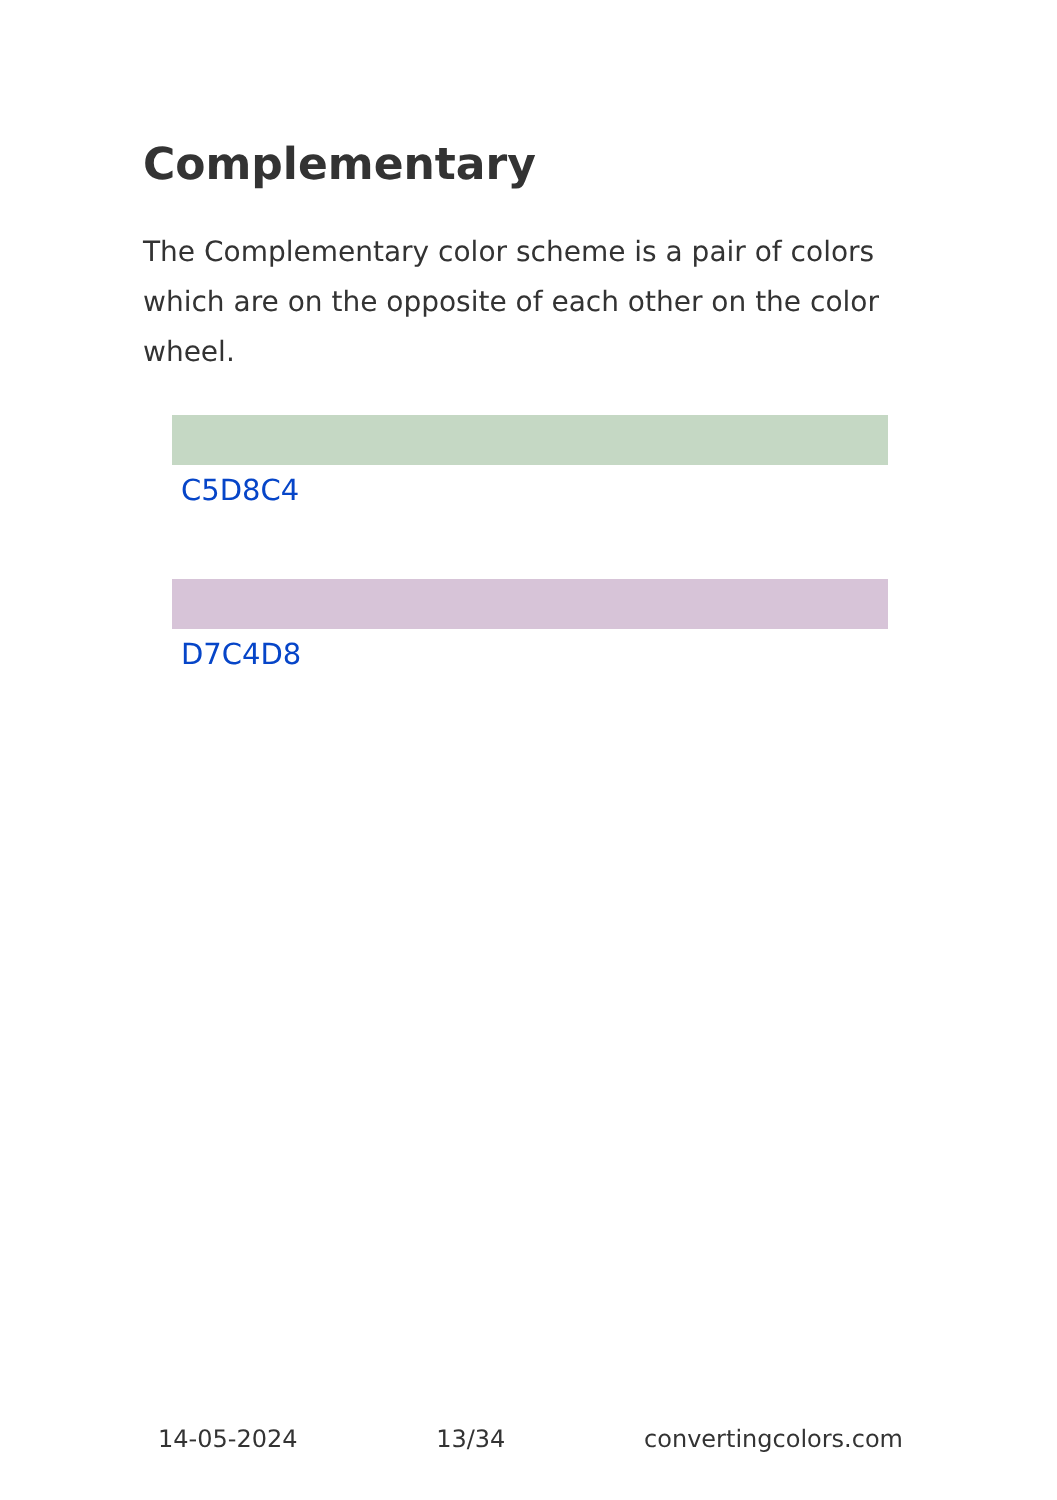Complementary
The Complementary color scheme is a pair of colors which are on the opposite of each other on the color wheel.
C5D8C4
D7C4D8
14-05-2024 13/34 convertingcolors.com